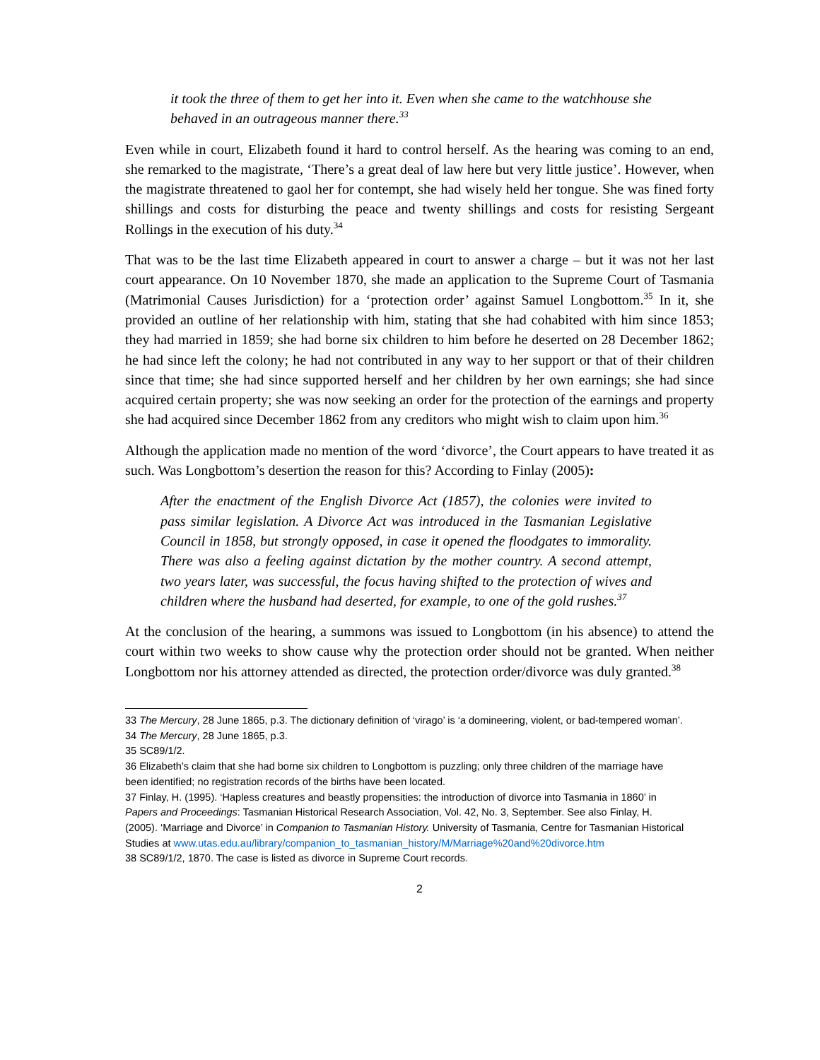it took the three of them to get her into it. Even when she came to the watchhouse she behaved in an outrageous manner there.<sup>33</sup>
Even while in court, Elizabeth found it hard to control herself. As the hearing was coming to an end, she remarked to the magistrate, ‘There’s a great deal of law here but very little justice’. However, when the magistrate threatened to gaol her for contempt, she had wisely held her tongue. She was fined forty shillings and costs for disturbing the peace and twenty shillings and costs for resisting Sergeant Rollings in the execution of his duty.<sup>34</sup>
That was to be the last time Elizabeth appeared in court to answer a charge – but it was not her last court appearance. On 10 November 1870, she made an application to the Supreme Court of Tasmania (Matrimonial Causes Jurisdiction) for a ‘protection order’ against Samuel Longbottom.<sup>35</sup> In it, she provided an outline of her relationship with him, stating that she had cohabited with him since 1853; they had married in 1859; she had borne six children to him before he deserted on 28 December 1862; he had since left the colony; he had not contributed in any way to her support or that of their children since that time; she had since supported herself and her children by her own earnings; she had since acquired certain property; she was now seeking an order for the protection of the earnings and property she had acquired since December 1862 from any creditors who might wish to claim upon him.<sup>36</sup>
Although the application made no mention of the word ‘divorce’, the Court appears to have treated it as such. Was Longbottom’s desertion the reason for this? According to Finlay (2005):
After the enactment of the English Divorce Act (1857), the colonies were invited to pass similar legislation. A Divorce Act was introduced in the Tasmanian Legislative Council in 1858, but strongly opposed, in case it opened the floodgates to immorality. There was also a feeling against dictation by the mother country. A second attempt, two years later, was successful, the focus having shifted to the protection of wives and children where the husband had deserted, for example, to one of the gold rushes.<sup>37</sup>
At the conclusion of the hearing, a summons was issued to Longbottom (in his absence) to attend the court within two weeks to show cause why the protection order should not be granted. When neither Longbottom nor his attorney attended as directed, the protection order/divorce was duly granted.<sup>38</sup>
33 The Mercury, 28 June 1865, p.3. The dictionary definition of ‘virago’ is ‘a domineering, violent, or bad-tempered woman’.
34 The Mercury, 28 June 1865, p.3.
35 SC89/1/2.
36 Elizabeth’s claim that she had borne six children to Longbottom is puzzling; only three children of the marriage have been identified; no registration records of the births have been located.
37 Finlay, H. (1995). ‘Hapless creatures and beastly propensities: the introduction of divorce into Tasmania in 1860’ in Papers and Proceedings: Tasmanian Historical Research Association, Vol. 42, No. 3, September. See also Finlay, H. (2005). ‘Marriage and Divorce’ in Companion to Tasmanian History. University of Tasmania, Centre for Tasmanian Historical Studies at www.utas.edu.au/library/companion_to_tasmanian_history/M/Marriage%20and%20divorce.htm
38 SC89/1/2, 1870. The case is listed as divorce in Supreme Court records.
2